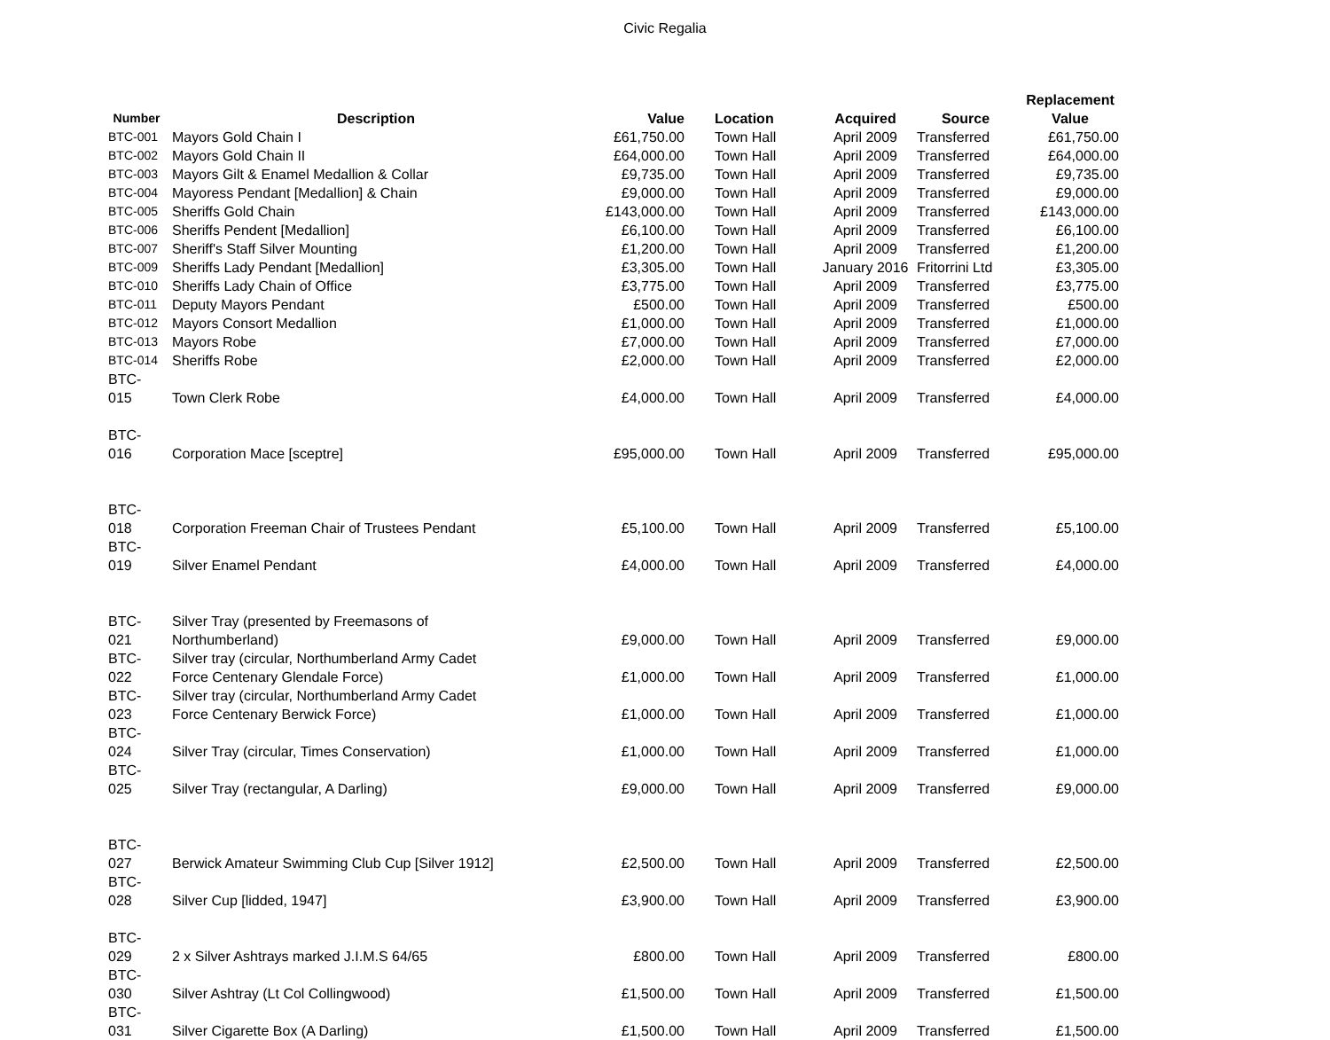Civic Regalia
| Number | Description | Value | Location | Acquired | Source | Replacement Value |
| --- | --- | --- | --- | --- | --- | --- |
| BTC-001 | Mayors Gold Chain I | £61,750.00 | Town Hall | April 2009 | Transferred | £61,750.00 |
| BTC-002 | Mayors Gold Chain II | £64,000.00 | Town Hall | April 2009 | Transferred | £64,000.00 |
| BTC-003 | Mayors Gilt & Enamel Medallion & Collar | £9,735.00 | Town Hall | April 2009 | Transferred | £9,735.00 |
| BTC-004 | Mayoress Pendant [Medallion] & Chain | £9,000.00 | Town Hall | April 2009 | Transferred | £9,000.00 |
| BTC-005 | Sheriffs Gold Chain | £143,000.00 | Town Hall | April 2009 | Transferred | £143,000.00 |
| BTC-006 | Sheriffs Pendent [Medallion] | £6,100.00 | Town Hall | April 2009 | Transferred | £6,100.00 |
| BTC-007 | Sheriff's Staff Silver Mounting | £1,200.00 | Town Hall | April 2009 | Transferred | £1,200.00 |
| BTC-009 | Sheriffs Lady Pendant [Medallion] | £3,305.00 | Town Hall | January 2016 | Fritorrini Ltd | £3,305.00 |
| BTC-010 | Sheriffs Lady Chain of Office | £3,775.00 | Town Hall | April 2009 | Transferred | £3,775.00 |
| BTC-011 | Deputy Mayors Pendant | £500.00 | Town Hall | April 2009 | Transferred | £500.00 |
| BTC-012 | Mayors Consort Medallion | £1,000.00 | Town Hall | April 2009 | Transferred | £1,000.00 |
| BTC-013 | Mayors Robe | £7,000.00 | Town Hall | April 2009 | Transferred | £7,000.00 |
| BTC-014 | Sheriffs Robe | £2,000.00 | Town Hall | April 2009 | Transferred | £2,000.00 |
| BTC-015 | Town Clerk Robe | £4,000.00 | Town Hall | April 2009 | Transferred | £4,000.00 |
| BTC-016 | Corporation Mace [sceptre] | £95,000.00 | Town Hall | April 2009 | Transferred | £95,000.00 |
| BTC-018 | Corporation Freeman Chair of Trustees Pendant | £5,100.00 | Town Hall | April 2009 | Transferred | £5,100.00 |
| BTC-019 | Silver Enamel Pendant | £4,000.00 | Town Hall | April 2009 | Transferred | £4,000.00 |
| BTC-021 | Silver Tray (presented by Freemasons of Northumberland) | £9,000.00 | Town Hall | April 2009 | Transferred | £9,000.00 |
| BTC-022 | Silver tray (circular, Northumberland Army Cadet Force Centenary Glendale Force) | £1,000.00 | Town Hall | April 2009 | Transferred | £1,000.00 |
| BTC-023 | Silver tray (circular, Northumberland Army Cadet Force Centenary Berwick Force) | £1,000.00 | Town Hall | April 2009 | Transferred | £1,000.00 |
| BTC-024 | Silver Tray (circular, Times Conservation) | £1,000.00 | Town Hall | April 2009 | Transferred | £1,000.00 |
| BTC-025 | Silver Tray (rectangular, A Darling) | £9,000.00 | Town Hall | April 2009 | Transferred | £9,000.00 |
| BTC-027 | Berwick Amateur Swimming Club Cup [Silver 1912] | £2,500.00 | Town Hall | April 2009 | Transferred | £2,500.00 |
| BTC-028 | Silver Cup [lidded, 1947] | £3,900.00 | Town Hall | April 2009 | Transferred | £3,900.00 |
| BTC-029 | 2 x Silver Ashtrays marked J.I.M.S 64/65 | £800.00 | Town Hall | April 2009 | Transferred | £800.00 |
| BTC-030 | Silver Ashtray (Lt Col Collingwood) | £1,500.00 | Town Hall | April 2009 | Transferred | £1,500.00 |
| BTC-031 | Silver Cigarette Box (A Darling) | £1,500.00 | Town Hall | April 2009 | Transferred | £1,500.00 |